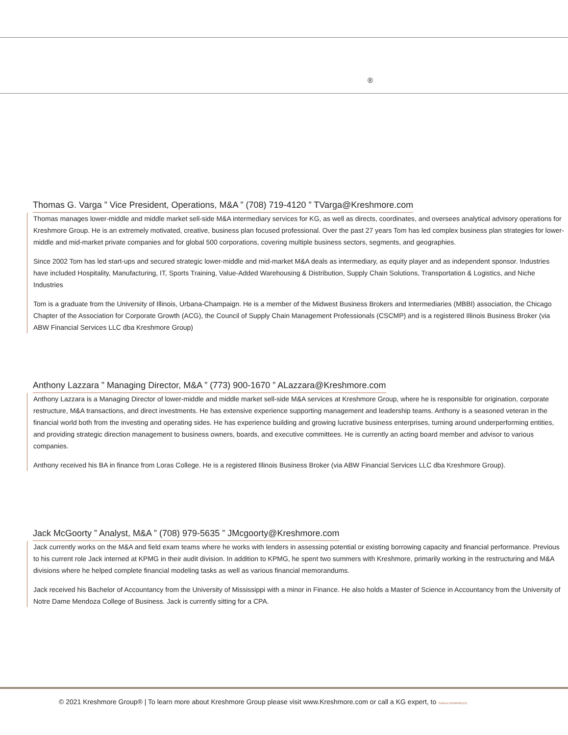®
Thomas G. Varga ” Vice President, Operations, M&A ” (708) 719-4120 ” TVarga@Kreshmore.com
Thomas manages lower-middle and middle market sell-side M&A intermediary services for KG, as well as directs, coordinates, and oversees analytical advisory operations for Kreshmore Group. He is an extremely motivated, creative, business plan focused professional. Over the past 27 years Tom has led complex business plan strategies for lower-middle and mid-market private companies and for global 500 corporations, covering multiple business sectors, segments, and geographies.
Since 2002 Tom has led start-ups and secured strategic lower-middle and mid-market M&A deals as intermediary, as equity player and as independent sponsor. Industries have included Hospitality, Manufacturing, IT, Sports Training, Value-Added Warehousing & Distribution, Supply Chain Solutions, Transportation & Logistics, and Niche Industries
Tom is a graduate from the University of Illinois, Urbana-Champaign. He is a member of the Midwest Business Brokers and Intermediaries (MBBI) association, the Chicago Chapter of the Association for Corporate Growth (ACG), the Council of Supply Chain Management Professionals (CSCMP) and is a registered Illinois Business Broker (via ABW Financial Services LLC dba Kreshmore Group)
Anthony Lazzara ” Managing Director, M&A ” (773) 900-1670 ” ALazzara@Kreshmore.com
Anthony Lazzara is a Managing Director of lower-middle and middle market sell-side M&A services at Kreshmore Group, where he is responsible for origination, corporate restructure, M&A transactions, and direct investments. He has extensive experience supporting management and leadership teams. Anthony is a seasoned veteran in the financial world both from the investing and operating sides. He has experience building and growing lucrative business enterprises, turning around underperforming entities, and providing strategic direction management to business owners, boards, and executive committees. He is currently an acting board member and advisor to various companies.
Anthony received his BA in finance from Loras College. He is a registered Illinois Business Broker (via ABW Financial Services LLC dba Kreshmore Group).
Jack McGoorty ” Analyst, M&A ” (708) 979-5635 ” JMcgoorty@Kreshmore.com
Jack currently works on the M&A and field exam teams where he works with lenders in assessing potential or existing borrowing capacity and financial performance. Previous to his current role Jack interned at KPMG in their audit division. In addition to KPMG, he spent two summers with Kreshmore, primarily working in the restructuring and M&A divisions where he helped complete financial modeling tasks as well as various financial memorandums.
Jack received his Bachelor of Accountancy from the University of Mississippi with a minor in Finance. He also holds a Master of Science in Accountancy from the University of Notre Dame Mendoza College of Business. Jack is currently sitting for a CPA.
© 2021 Kreshmore Group® | To learn more about Kreshmore Group please visit www.Kreshmore.com or call a KG expert, to SellDoc:KGMA061121